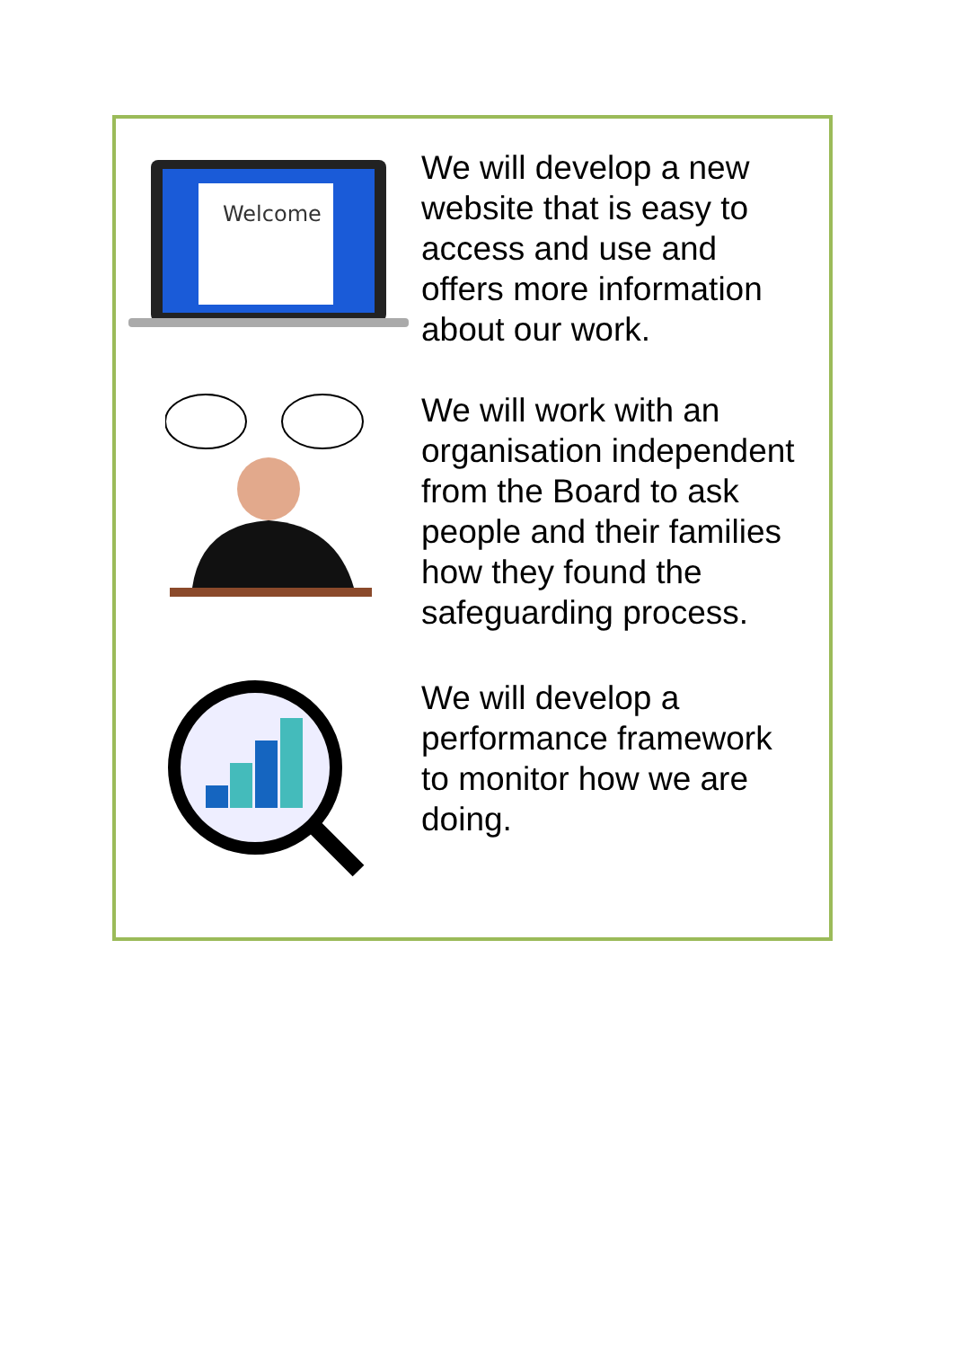Welcome
We will develop a new website that is easy to access and use and offers more information about our work.
We will work with an organisation independent from the Board to ask people and their families how they found the safeguarding process.
We will develop a performance framework to monitor how we are doing.